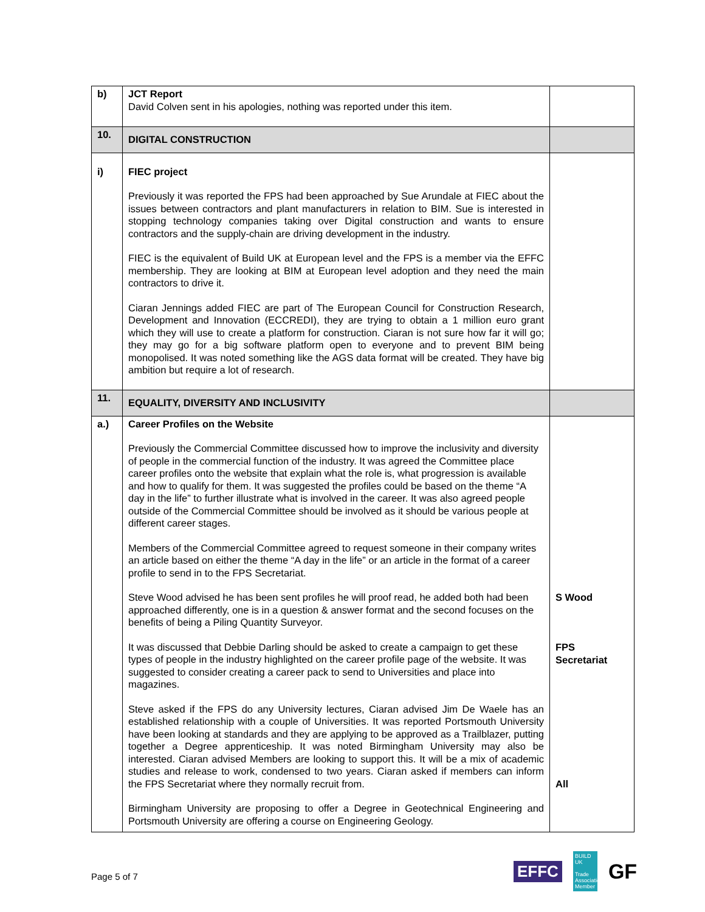| b) | JCT Report David Colven sent in his apologies, nothing was reported under this item. | |
| 10. | DIGITAL CONSTRUCTION | |
| i) | FIEC project Previously it was reported the FPS had been approached by Sue Arundale at FIEC about the issues between contractors and plant manufacturers in relation to BIM. Sue is interested in stopping technology companies taking over Digital construction and wants to ensure contractors and the supply-chain are driving development in the industry. FIEC is the equivalent of Build UK at European level and the FPS is a member via the EFFC membership. They are looking at BIM at European level adoption and they need the main contractors to drive it. Ciaran Jennings added FIEC are part of The European Council for Construction Research, Development and Innovation (ECCREDI), they are trying to obtain a 1 million euro grant which they will use to create a platform for construction. Ciaran is not sure how far it will go; they may go for a big software platform open to everyone and to prevent BIM being monopolised. It was noted something like the AGS data format will be created. They have big ambition but require a lot of research. | |
| 11. | EQUALITY, DIVERSITY AND INCLUSIVITY | |
| a.) | Career Profiles on the Website Previously the Commercial Committee discussed how to improve the inclusivity and diversity of people in the commercial function of the industry. It was agreed the Committee place career profiles onto the website that explain what the role is, what progression is available and how to qualify for them. It was suggested the profiles could be based on the theme “A day in the life” to further illustrate what is involved in the career. It was also agreed people outside of the Commercial Committee should be involved as it should be various people at different career stages. Members of the Commercial Committee agreed to request someone in their company writes an article based on either the theme “A day in the life” or an article in the format of a career profile to send in to the FPS Secretariat. Steve Wood advised he has been sent profiles he will proof read, he added both had been approached differently, one is in a question & answer format and the second focuses on the benefits of being a Piling Quantity Surveyor. It was discussed that Debbie Darling should be asked to create a campaign to get these types of people in the industry highlighted on the career profile page of the website. It was suggested to consider creating a career pack to send to Universities and place into magazines. Steve asked if the FPS do any University lectures, Ciaran advised Jim De Waele has an established relationship with a couple of Universities. It was reported Portsmouth University have been looking at standards and they are applying to be approved as a Trailblazer, putting together a Degree apprenticeship. It was noted Birmingham University may also be interested. Ciaran advised Members are looking to support this. It will be a mix of academic studies and release to work, condensed to two years. Ciaran asked if members can inform the FPS Secretariat where they normally recruit from. Birmingham University are proposing to offer a Degree in Geotechnical Engineering and Portsmouth University are offering a course on Engineering Geology. | S Wood FPS Secretariat All |
Page 5 of 7
EFFC
BUILD UK
Trade Association Member
GF